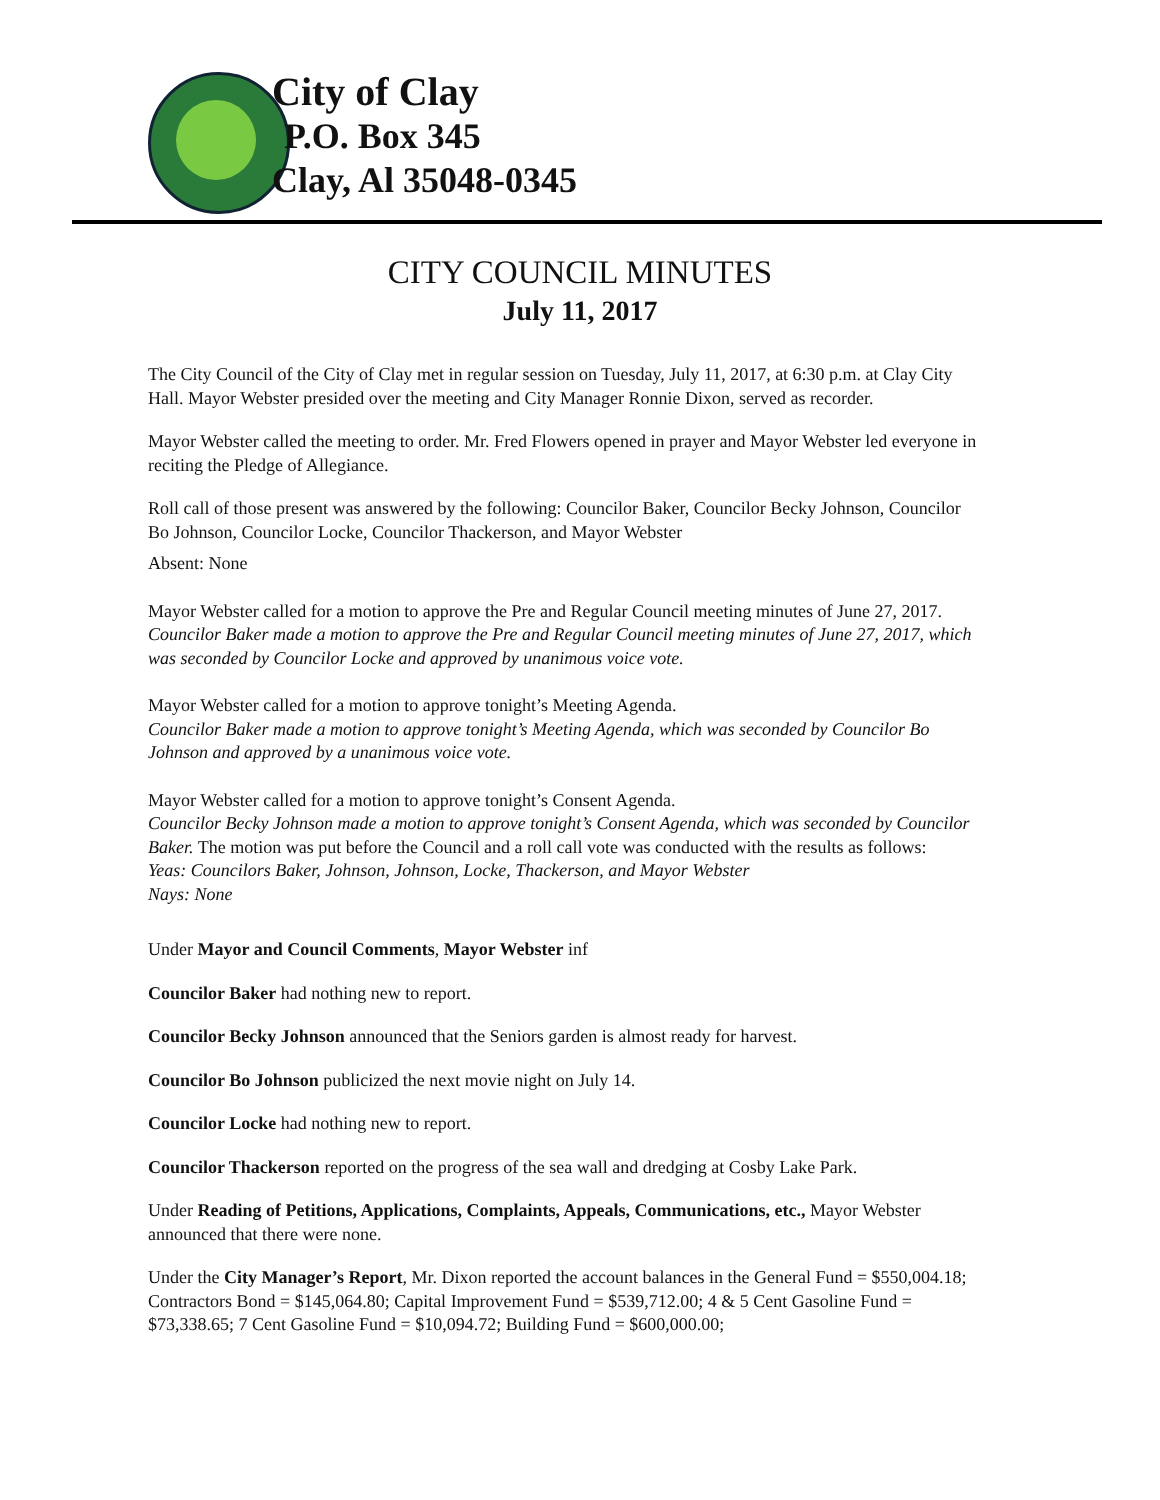City of Clay
P.O. Box 345
Clay, Al 35048-0345
CITY COUNCIL MINUTES
July 11, 2017
The City Council of the City of Clay met in regular session on Tuesday, July 11, 2017, at 6:30 p.m. at Clay City Hall. Mayor Webster presided over the meeting and City Manager Ronnie Dixon, served as recorder.
Mayor Webster called the meeting to order. Mr. Fred Flowers opened in prayer and Mayor Webster led everyone in reciting the Pledge of Allegiance.
Roll call of those present was answered by the following: Councilor Baker, Councilor Becky Johnson, Councilor Bo Johnson, Councilor Locke, Councilor Thackerson, and Mayor Webster
Absent: None
Mayor Webster called for a motion to approve the Pre and Regular Council meeting minutes of June 27, 2017.
Councilor Baker made a motion to approve the Pre and Regular Council meeting minutes of June 27, 2017, which was seconded by Councilor Locke and approved by unanimous voice vote.
Mayor Webster called for a motion to approve tonight’s Meeting Agenda.
Councilor Baker made a motion to approve tonight’s Meeting Agenda, which was seconded by Councilor Bo Johnson and approved by a unanimous voice vote.
Mayor Webster called for a motion to approve tonight’s Consent Agenda.
Councilor Becky Johnson made a motion to approve tonight’s Consent Agenda, which was seconded by Councilor Baker. The motion was put before the Council and a roll call vote was conducted with the results as follows:
Yeas: Councilors Baker, Johnson, Johnson, Locke, Thackerson, and Mayor Webster
Nays: None
Under Mayor and Council Comments, Mayor Webster inf
Councilor Baker had nothing new to report.
Councilor Becky Johnson announced that the Seniors garden is almost ready for harvest.
Councilor Bo Johnson publicized the next movie night on July 14.
Councilor Locke had nothing new to report.
Councilor Thackerson reported on the progress of the sea wall and dredging at Cosby Lake Park.
Under Reading of Petitions, Applications, Complaints, Appeals, Communications, etc., Mayor Webster announced that there were none.
Under the City Manager’s Report, Mr. Dixon reported the account balances in the General Fund = $550,004.18; Contractors Bond = $145,064.80; Capital Improvement Fund = $539,712.00; 4 & 5 Cent Gasoline Fund = $73,338.65; 7 Cent Gasoline Fund = $10,094.72; Building Fund = $600,000.00;